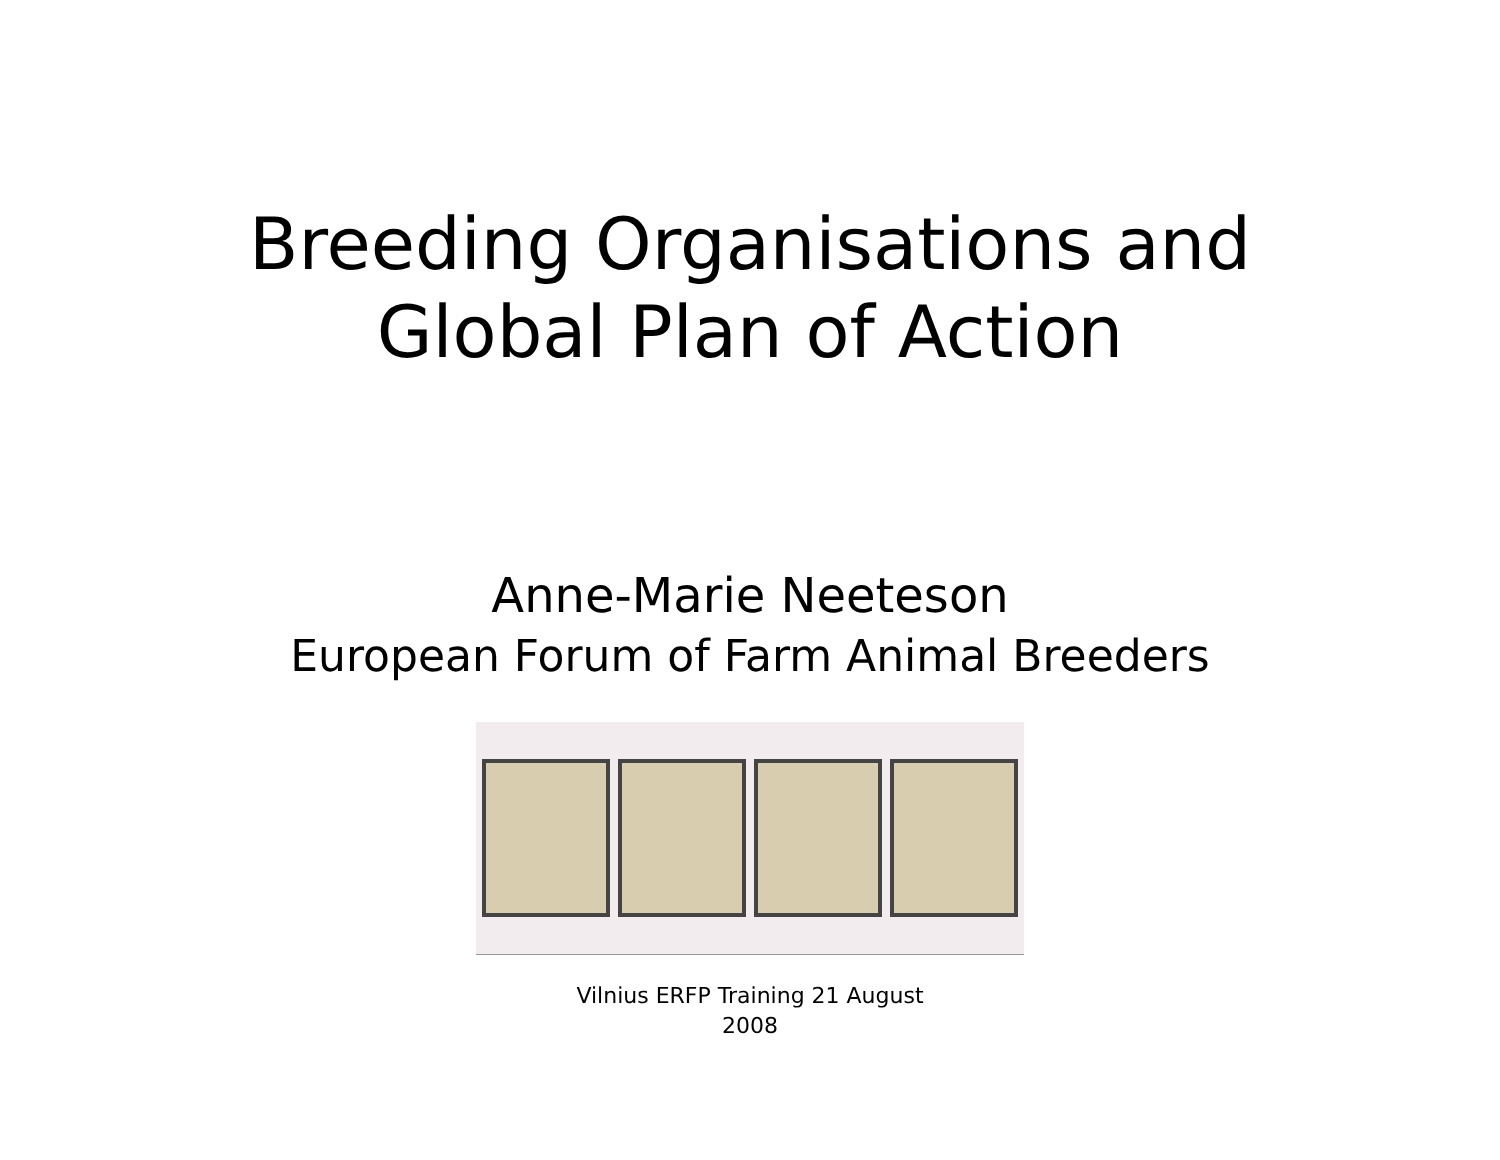Breeding Organisations and
Global Plan of Action
Anne-Marie Neeteson
European Forum of Farm Animal Breeders
Vilnius ERFP Training 21 August
2008